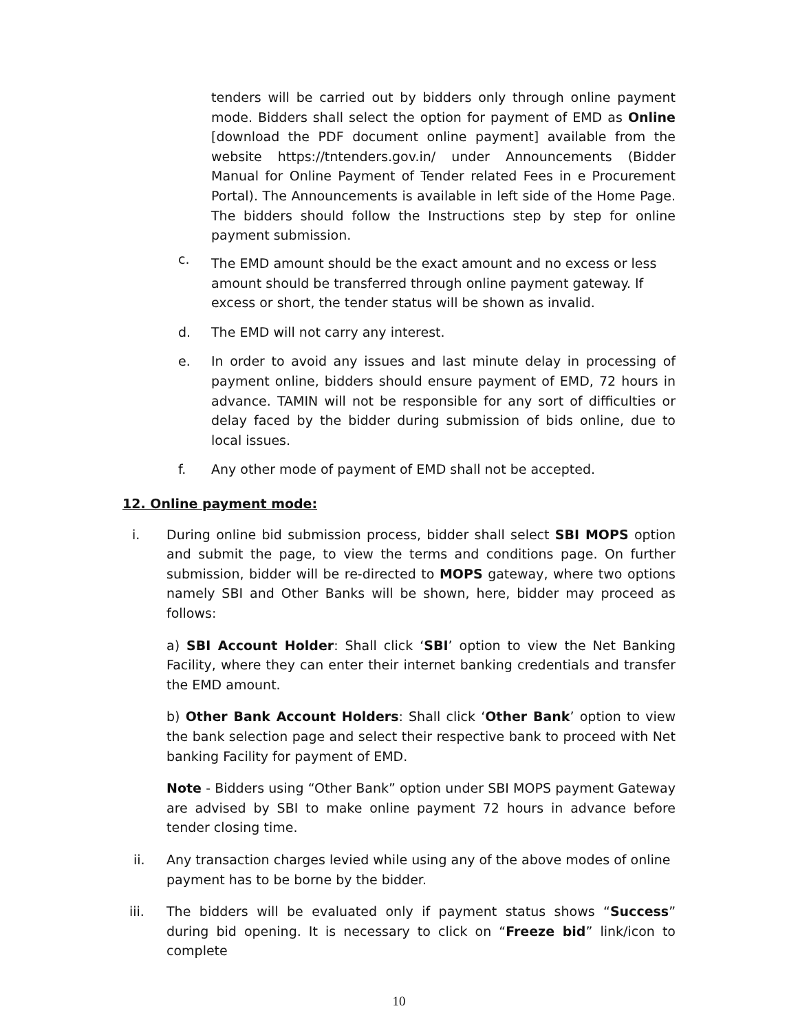tenders will be carried out by bidders only through online payment mode. Bidders shall select the option for payment of EMD as Online [download the PDF document online payment] available from the website https://tntenders.gov.in/ under Announcements (Bidder Manual for Online Payment of Tender related Fees in e Procurement Portal). The Announcements is available in left side of the Home Page. The bidders should follow the Instructions step by step for online payment submission.
c. The EMD amount should be the exact amount and no excess or less amount should be transferred through online payment gateway. If excess or short, the tender status will be shown as invalid.
d. The EMD will not carry any interest.
e. In order to avoid any issues and last minute delay in processing of payment online, bidders should ensure payment of EMD, 72 hours in advance. TAMIN will not be responsible for any sort of difficulties or delay faced by the bidder during submission of bids online, due to local issues.
f. Any other mode of payment of EMD shall not be accepted.
12. Online payment mode:
i. During online bid submission process, bidder shall select SBI MOPS option and submit the page, to view the terms and conditions page. On further submission, bidder will be re-directed to MOPS gateway, where two options namely SBI and Other Banks will be shown, here, bidder may proceed as follows:
a) SBI Account Holder: Shall click ‘SBI’ option to view the Net Banking Facility, where they can enter their internet banking credentials and transfer the EMD amount.
b) Other Bank Account Holders: Shall click ‘Other Bank’ option to view the bank selection page and select their respective bank to proceed with Net banking Facility for payment of EMD.
Note - Bidders using “Other Bank” option under SBI MOPS payment Gateway are advised by SBI to make online payment 72 hours in advance before tender closing time.
ii. Any transaction charges levied while using any of the above modes of online payment has to be borne by the bidder.
iii. The bidders will be evaluated only if payment status shows “Success” during bid opening. It is necessary to click on “Freeze bid” link/icon to complete
10